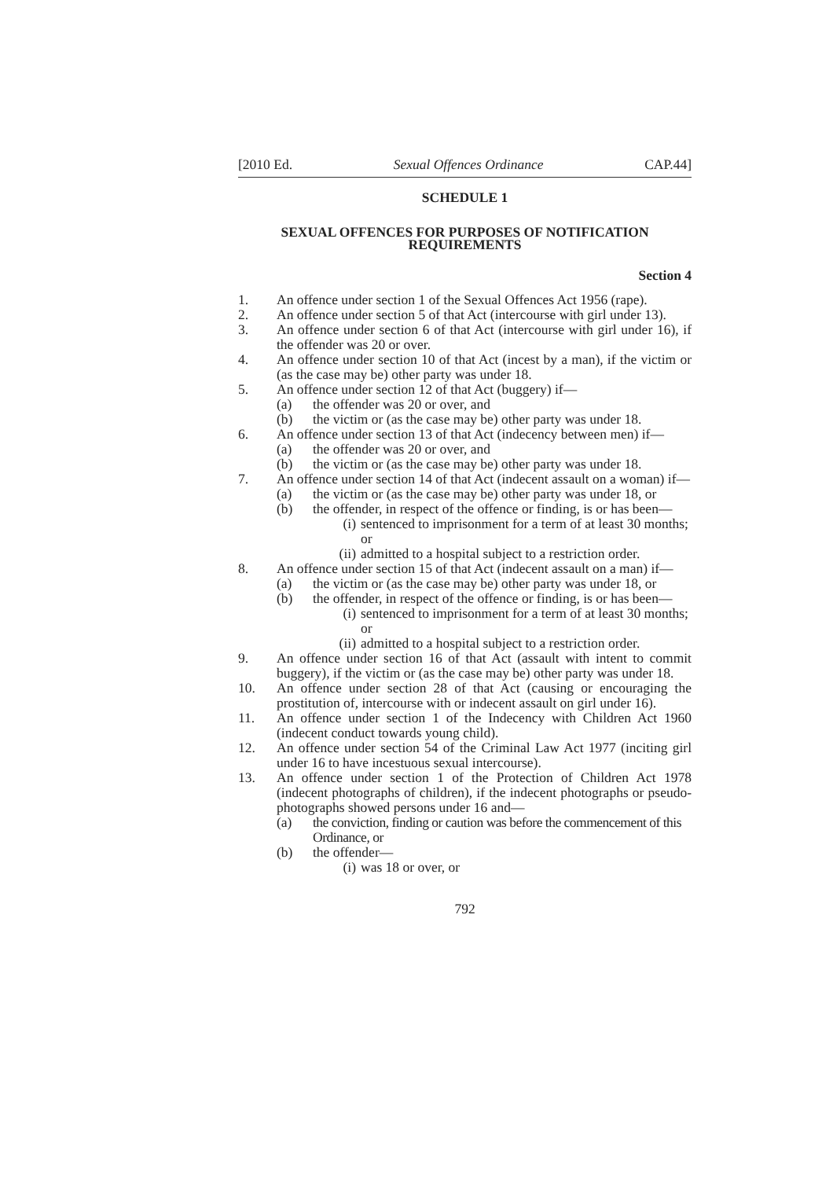[2010 Ed. Sexual Offences Ordinance CAP.44]
SCHEDULE 1
SEXUAL OFFENCES FOR PURPOSES OF NOTIFICATION
REQUIREMENTS
Section 4
1. An offence under section 1 of the Sexual Offences Act 1956 (rape).
2. An offence under section 5 of that Act (intercourse with girl under 13).
3. An offence under section 6 of that Act (intercourse with girl under 16), if the offender was 20 or over.
4. An offence under section 10 of that Act (incest by a man), if the victim or (as the case may be) other party was under 18.
5. An offence under section 12 of that Act (buggery) if—
(a) the offender was 20 or over, and
(b) the victim or (as the case may be) other party was under 18.
6. An offence under section 13 of that Act (indecency between men) if—
(a) the offender was 20 or over, and
(b) the victim or (as the case may be) other party was under 18.
7. An offence under section 14 of that Act (indecent assault on a woman) if—
(a) the victim or (as the case may be) other party was under 18, or
(b) the offender, in respect of the offence or finding, is or has been—
(i) sentenced to imprisonment for a term of at least 30 months; or
(ii) admitted to a hospital subject to a restriction order.
8. An offence under section 15 of that Act (indecent assault on a man) if—
(a) the victim or (as the case may be) other party was under 18, or
(b) the offender, in respect of the offence or finding, is or has been—
(i) sentenced to imprisonment for a term of at least 30 months; or
(ii) admitted to a hospital subject to a restriction order.
9. An offence under section 16 of that Act (assault with intent to commit buggery), if the victim or (as the case may be) other party was under 18.
10. An offence under section 28 of that Act (causing or encouraging the prostitution of, intercourse with or indecent assault on girl under 16).
11. An offence under section 1 of the Indecency with Children Act 1960 (indecent conduct towards young child).
12. An offence under section 54 of the Criminal Law Act 1977 (inciting girl under 16 to have incestuous sexual intercourse).
13. An offence under section 1 of the Protection of Children Act 1978 (indecent photographs of children), if the indecent photographs or pseudo-photographs showed persons under 16 and—
(a) the conviction, finding or caution was before the commencement of this Ordinance, or
(b) the offender—
(i) was 18 or over, or
792